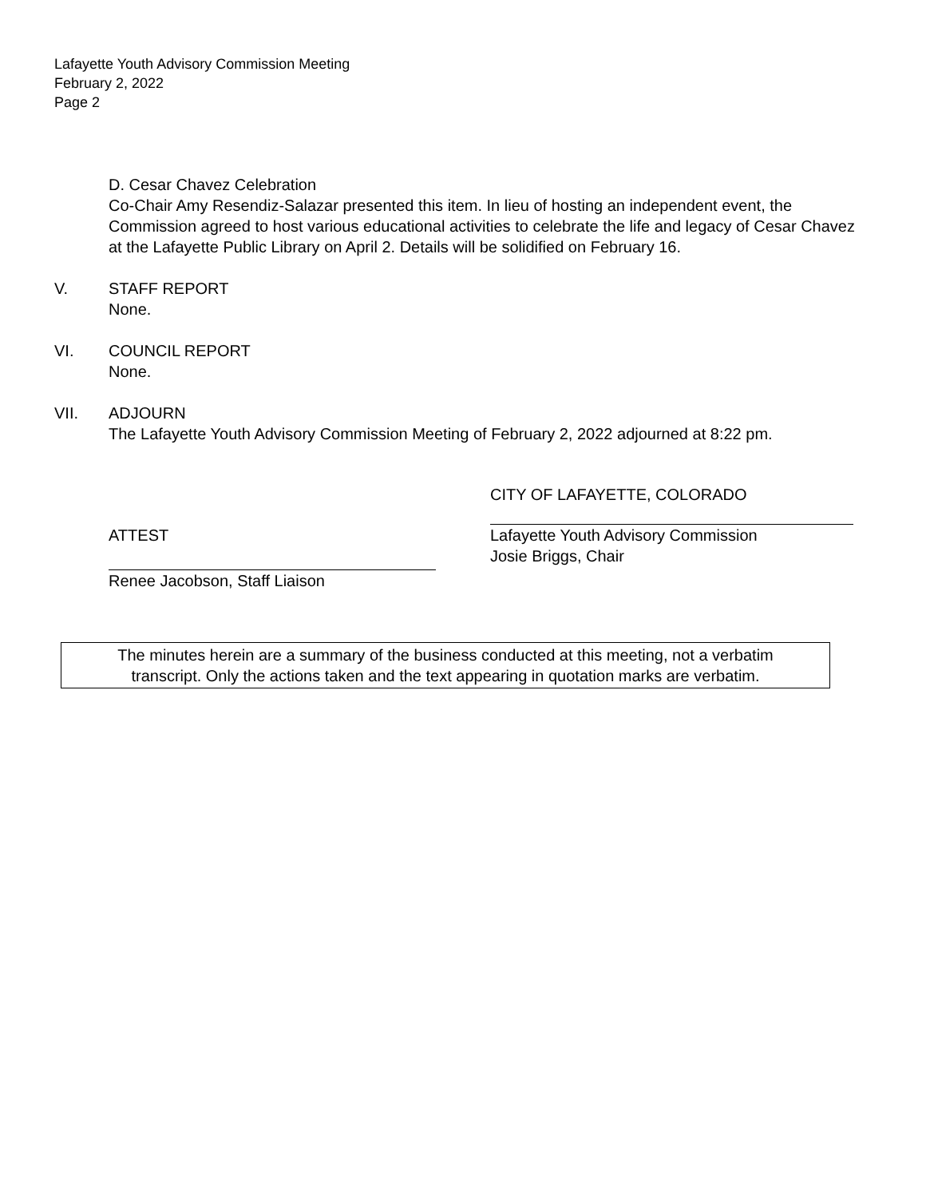Lafayette Youth Advisory Commission Meeting
February 2, 2022
Page 2
D. Cesar Chavez Celebration
Co-Chair Amy Resendiz-Salazar presented this item. In lieu of hosting an independent event, the Commission agreed to host various educational activities to celebrate the life and legacy of Cesar Chavez at the Lafayette Public Library on April 2. Details will be solidified on February 16.
V. STAFF REPORT
None.
VI. COUNCIL REPORT
None.
VII. ADJOURN
The Lafayette Youth Advisory Commission Meeting of February 2, 2022 adjourned at 8:22 pm.
CITY OF LAFAYETTE, COLORADO
ATTEST Lafayette Youth Advisory Commission
Josie Briggs, Chair
Renee Jacobson, Staff Liaison
The minutes herein are a summary of the business conducted at this meeting, not a verbatim
transcript. Only the actions taken and the text appearing in quotation marks are verbatim.